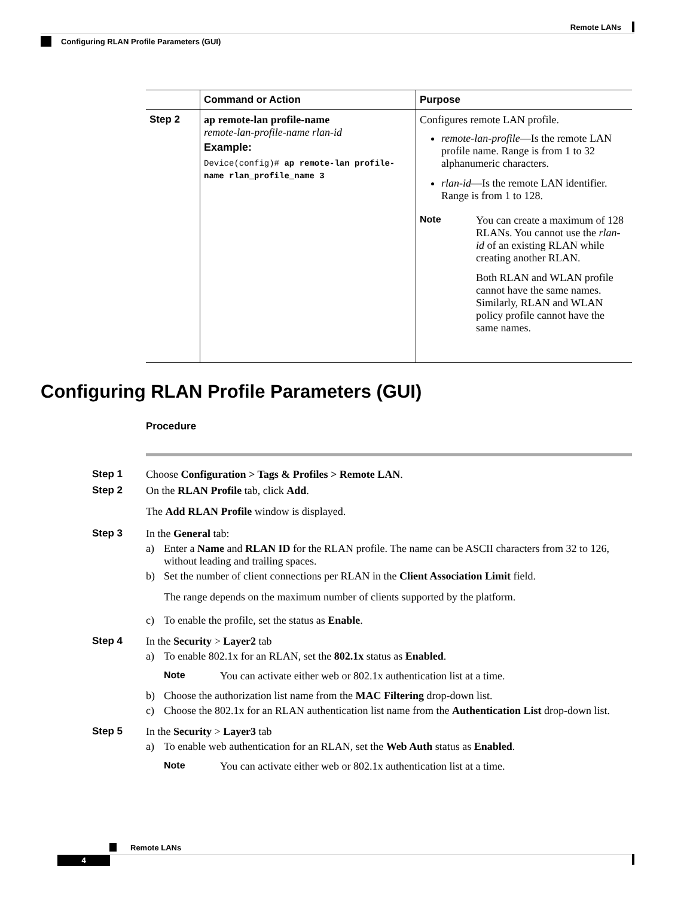Remote LANs
Configuring RLAN Profile Parameters (GUI)
| | Command or Action | Purpose |
| --- | --- | --- |
| Step 2 | ap remote-lan profile-name remote-lan-profile-name rlan-id Example: Device(config)# ap remote-lan profile-name rlan_profile_name 3 | Configures remote LAN profile. remote-lan-profile —Is the remote LAN profile name. Range is from 1 to 32 alphanumeric characters. rlan-id —Is the remote LAN identifier. Range is from 1 to 128. Note You can create a maximum of 128 RLANs. You cannot use the rlan-id of an existing RLAN while creating another RLAN. Both RLAN and WLAN profile cannot have the same names. Similarly, RLAN and WLAN policy profile cannot have the same names. |
Configuring RLAN Profile Parameters (GUI)
Procedure
Step 1 Choose Configuration > Tags & Profiles > Remote LAN.
Step 2 On the RLAN Profile tab, click Add.
The Add RLAN Profile window is displayed.
Step 3 In the General tab:
a) Enter a Name and RLAN ID for the RLAN profile. The name can be ASCII characters from 32 to 126, without leading and trailing spaces.
b) Set the number of client connections per RLAN in the Client Association Limit field.
The range depends on the maximum number of clients supported by the platform.
c) To enable the profile, set the status as Enable.
Step 4 In the Security > Layer2 tab
a) To enable 802.1x for an RLAN, set the 802.1x status as Enabled.
Note You can activate either web or 802.1x authentication list at a time.
b) Choose the authorization list name from the MAC Filtering drop-down list.
c) Choose the 802.1x for an RLAN authentication list name from the Authentication List drop-down list.
Step 5 In the Security > Layer3 tab
a) To enable web authentication for an RLAN, set the Web Auth status as Enabled.
Note You can activate either web or 802.1x authentication list at a time.
Remote LANs
4